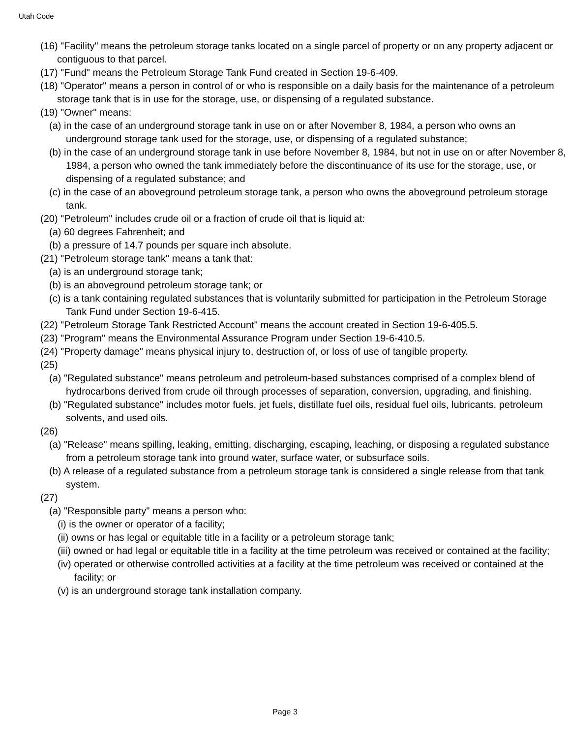Utah Code
(16) "Facility" means the petroleum storage tanks located on a single parcel of property or on any property adjacent or contiguous to that parcel.
(17) "Fund" means the Petroleum Storage Tank Fund created in Section 19-6-409.
(18) "Operator" means a person in control of or who is responsible on a daily basis for the maintenance of a petroleum storage tank that is in use for the storage, use, or dispensing of a regulated substance.
(19) "Owner" means:
(a) in the case of an underground storage tank in use on or after November 8, 1984, a person who owns an underground storage tank used for the storage, use, or dispensing of a regulated substance;
(b) in the case of an underground storage tank in use before November 8, 1984, but not in use on or after November 8, 1984, a person who owned the tank immediately before the discontinuance of its use for the storage, use, or dispensing of a regulated substance; and
(c) in the case of an aboveground petroleum storage tank, a person who owns the aboveground petroleum storage tank.
(20) "Petroleum" includes crude oil or a fraction of crude oil that is liquid at:
(a) 60 degrees Fahrenheit; and
(b) a pressure of 14.7 pounds per square inch absolute.
(21) "Petroleum storage tank" means a tank that:
(a) is an underground storage tank;
(b) is an aboveground petroleum storage tank; or
(c) is a tank containing regulated substances that is voluntarily submitted for participation in the Petroleum Storage Tank Fund under Section 19-6-415.
(22) "Petroleum Storage Tank Restricted Account" means the account created in Section 19-6-405.5.
(23) "Program" means the Environmental Assurance Program under Section 19-6-410.5.
(24) "Property damage" means physical injury to, destruction of, or loss of use of tangible property.
(25)
(a) "Regulated substance" means petroleum and petroleum-based substances comprised of a complex blend of hydrocarbons derived from crude oil through processes of separation, conversion, upgrading, and finishing.
(b) "Regulated substance" includes motor fuels, jet fuels, distillate fuel oils, residual fuel oils, lubricants, petroleum solvents, and used oils.
(26)
(a) "Release" means spilling, leaking, emitting, discharging, escaping, leaching, or disposing a regulated substance from a petroleum storage tank into ground water, surface water, or subsurface soils.
(b) A release of a regulated substance from a petroleum storage tank is considered a single release from that tank system.
(27)
(a) "Responsible party" means a person who:
(i) is the owner or operator of a facility;
(ii) owns or has legal or equitable title in a facility or a petroleum storage tank;
(iii) owned or had legal or equitable title in a facility at the time petroleum was received or contained at the facility;
(iv) operated or otherwise controlled activities at a facility at the time petroleum was received or contained at the facility; or
(v) is an underground storage tank installation company.
Page 3